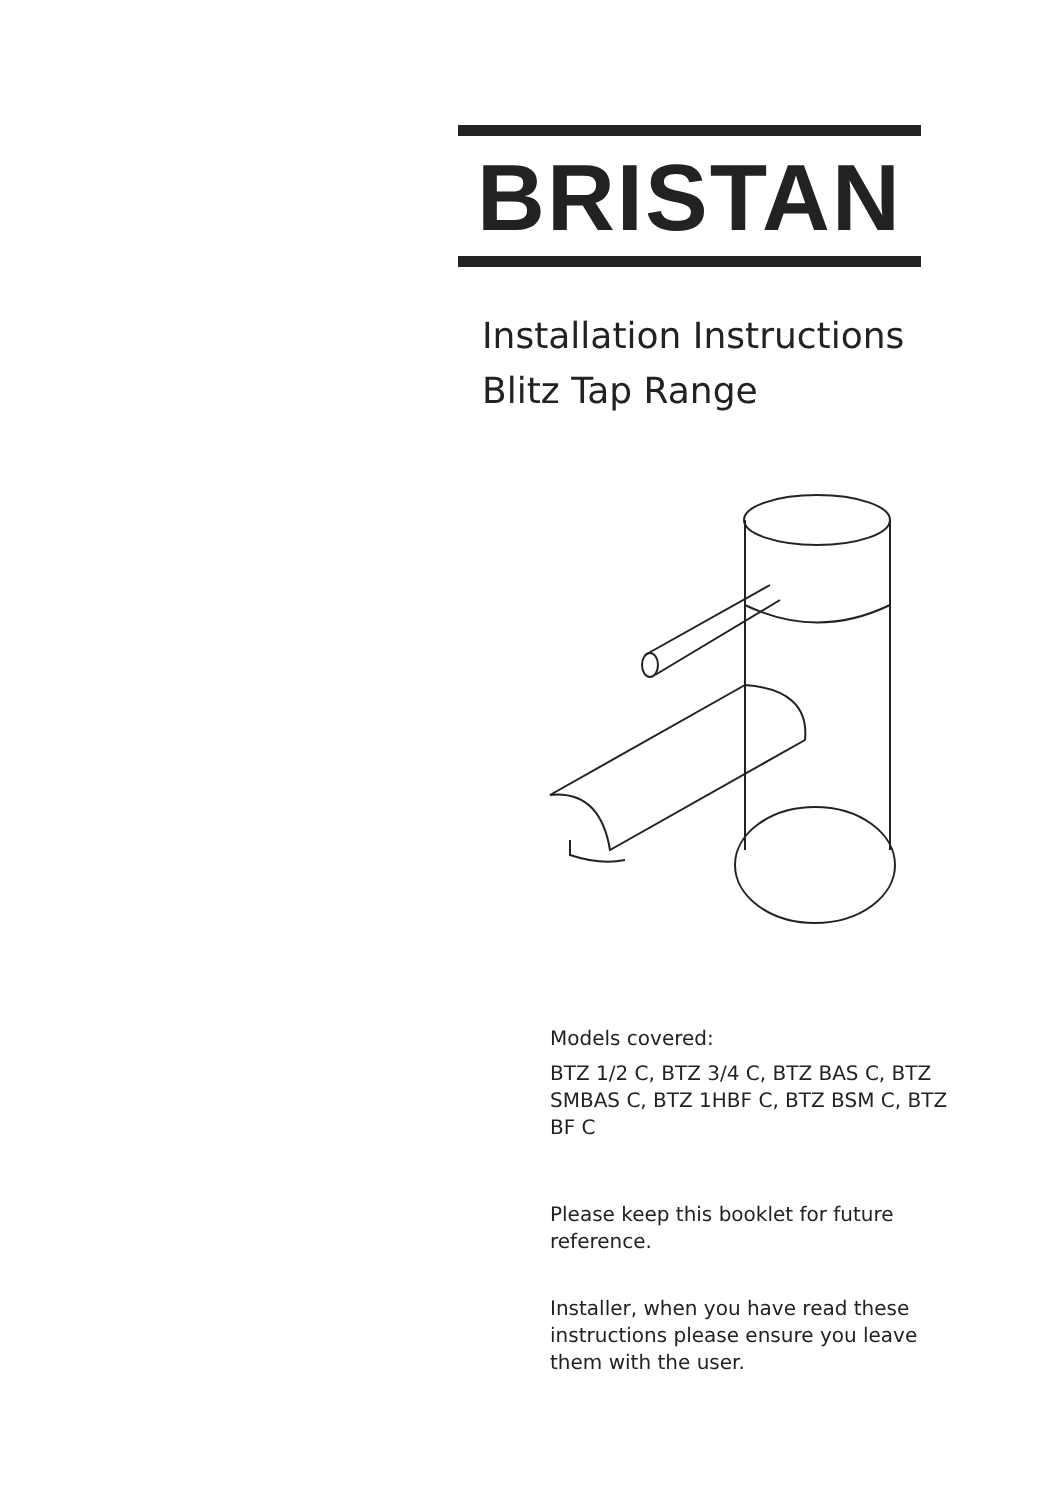BRISTAN
Installation Instructions
Blitz Tap Range
Models covered:
BTZ 1/2 C, BTZ 3/4 C, BTZ BAS C, BTZ SMBAS C, BTZ 1HBF C, BTZ BSM C, BTZ BF C
Please keep this booklet for future reference.
Installer, when you have read these instructions please ensure you leave them with the user.